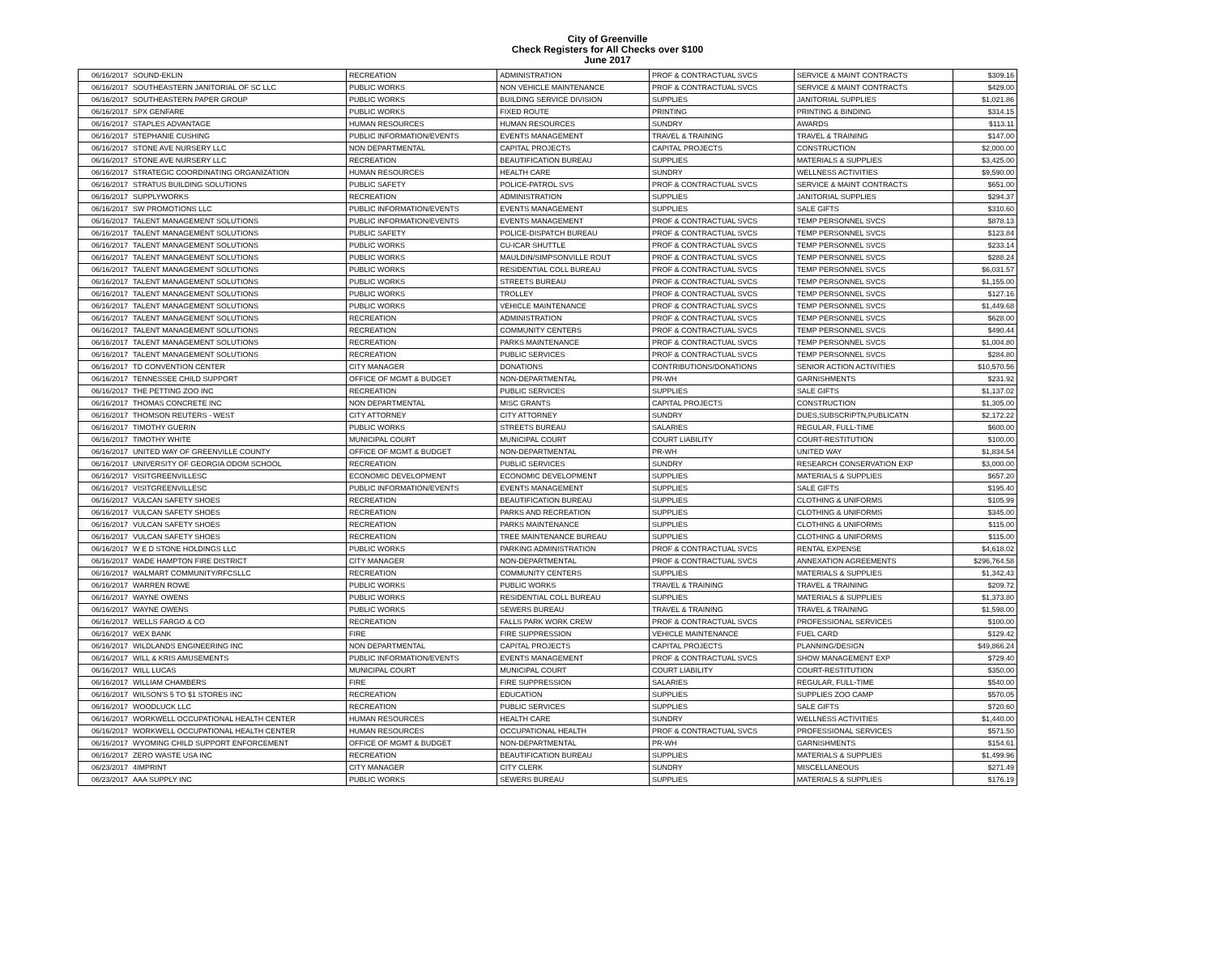City of Greenville
Check Registers for All Checks over $100
June 2017
| 06/16/2017 | SOUND-EKLIN | RECREATION | ADMINISTRATION | PROF & CONTRACTUAL SVCS | SERVICE & MAINT CONTRACTS | $309.16 |
| 06/16/2017 | SOUTHEASTERN JANITORIAL OF SC LLC | PUBLIC WORKS | NON VEHICLE MAINTENANCE | PROF & CONTRACTUAL SVCS | SERVICE & MAINT CONTRACTS | $429.00 |
| 06/16/2017 | SOUTHEASTERN PAPER GROUP | PUBLIC WORKS | BUILDING SERVICE DIVISION | SUPPLIES | JANITORIAL SUPPLIES | $1,021.86 |
| 06/16/2017 | SPX GENFARE | PUBLIC WORKS | FIXED ROUTE | PRINTING | PRINTING & BINDING | $314.15 |
| 06/16/2017 | STAPLES ADVANTAGE | HUMAN RESOURCES | HUMAN RESOURCES | SUNDRY | AWARDS | $113.11 |
| 06/16/2017 | STEPHANIE CUSHING | PUBLIC INFORMATION/EVENTS | EVENTS MANAGEMENT | TRAVEL & TRAINING | TRAVEL & TRAINING | $147.00 |
| 06/16/2017 | STONE AVE NURSERY LLC | NON DEPARTMENTAL | CAPITAL PROJECTS | CAPITAL PROJECTS | CONSTRUCTION | $2,000.00 |
| 06/16/2017 | STONE AVE NURSERY LLC | RECREATION | BEAUTIFICATION BUREAU | SUPPLIES | MATERIALS & SUPPLIES | $3,425.00 |
| 06/16/2017 | STRATEGIC COORDINATING ORGANIZATION | HUMAN RESOURCES | HEALTH CARE | SUNDRY | WELLNESS ACTIVITIES | $9,590.00 |
| 06/16/2017 | STRATUS BUILDING SOLUTIONS | PUBLIC SAFETY | POLICE-PATROL SVS | PROF & CONTRACTUAL SVCS | SERVICE & MAINT CONTRACTS | $651.00 |
| 06/16/2017 | SUPPLYWORKS | RECREATION | ADMINISTRATION | SUPPLIES | JANITORIAL SUPPLIES | $294.37 |
| 06/16/2017 | SW PROMOTIONS LLC | PUBLIC INFORMATION/EVENTS | EVENTS MANAGEMENT | SUPPLIES | SALE GIFTS | $310.60 |
| 06/16/2017 | TALENT MANAGEMENT SOLUTIONS | PUBLIC INFORMATION/EVENTS | EVENTS MANAGEMENT | PROF & CONTRACTUAL SVCS | TEMP PERSONNEL SVCS | $878.13 |
| 06/16/2017 | TALENT MANAGEMENT SOLUTIONS | PUBLIC SAFETY | POLICE-DISPATCH BUREAU | PROF & CONTRACTUAL SVCS | TEMP PERSONNEL SVCS | $123.84 |
| 06/16/2017 | TALENT MANAGEMENT SOLUTIONS | PUBLIC WORKS | CU-ICAR SHUTTLE | PROF & CONTRACTUAL SVCS | TEMP PERSONNEL SVCS | $233.14 |
| 06/16/2017 | TALENT MANAGEMENT SOLUTIONS | PUBLIC WORKS | MAULDIN/SIMPSONVILLE ROUT | PROF & CONTRACTUAL SVCS | TEMP PERSONNEL SVCS | $288.24 |
| 06/16/2017 | TALENT MANAGEMENT SOLUTIONS | PUBLIC WORKS | RESIDENTIAL COLL BUREAU | PROF & CONTRACTUAL SVCS | TEMP PERSONNEL SVCS | $6,031.57 |
| 06/16/2017 | TALENT MANAGEMENT SOLUTIONS | PUBLIC WORKS | STREETS BUREAU | PROF & CONTRACTUAL SVCS | TEMP PERSONNEL SVCS | $1,155.00 |
| 06/16/2017 | TALENT MANAGEMENT SOLUTIONS | PUBLIC WORKS | TROLLEY | PROF & CONTRACTUAL SVCS | TEMP PERSONNEL SVCS | $127.16 |
| 06/16/2017 | TALENT MANAGEMENT SOLUTIONS | PUBLIC WORKS | VEHICLE MAINTENANCE | PROF & CONTRACTUAL SVCS | TEMP PERSONNEL SVCS | $1,449.68 |
| 06/16/2017 | TALENT MANAGEMENT SOLUTIONS | RECREATION | ADMINISTRATION | PROF & CONTRACTUAL SVCS | TEMP PERSONNEL SVCS | $628.00 |
| 06/16/2017 | TALENT MANAGEMENT SOLUTIONS | RECREATION | COMMUNITY CENTERS | PROF & CONTRACTUAL SVCS | TEMP PERSONNEL SVCS | $490.44 |
| 06/16/2017 | TALENT MANAGEMENT SOLUTIONS | RECREATION | PARKS MAINTENANCE | PROF & CONTRACTUAL SVCS | TEMP PERSONNEL SVCS | $1,004.80 |
| 06/16/2017 | TALENT MANAGEMENT SOLUTIONS | RECREATION | PUBLIC SERVICES | PROF & CONTRACTUAL SVCS | TEMP PERSONNEL SVCS | $284.80 |
| 06/16/2017 | TD CONVENTION CENTER | CITY MANAGER | DONATIONS | CONTRIBUTIONS/DONATIONS | SENIOR ACTION ACTIVITIES | $10,570.56 |
| 06/16/2017 | TENNESSEE CHILD SUPPORT | OFFICE OF MGMT & BUDGET | NON-DEPARTMENTAL | PR-WH | GARNISHMENTS | $231.92 |
| 06/16/2017 | THE PETTING ZOO INC | RECREATION | PUBLIC SERVICES | SUPPLIES | SALE GIFTS | $1,137.02 |
| 06/16/2017 | THOMAS CONCRETE INC | NON DEPARTMENTAL | MISC GRANTS | CAPITAL PROJECTS | CONSTRUCTION | $1,305.00 |
| 06/16/2017 | THOMSON REUTERS - WEST | CITY ATTORNEY | CITY ATTORNEY | SUNDRY | DUES,SUBSCRIPTN,PUBLICATN | $2,172.22 |
| 06/16/2017 | TIMOTHY GUERIN | PUBLIC WORKS | STREETS BUREAU | SALARIES | REGULAR, FULL-TIME | $600.00 |
| 06/16/2017 | TIMOTHY WHITE | MUNICIPAL COURT | MUNICIPAL COURT | COURT LIABILITY | COURT-RESTITUTION | $100.00 |
| 06/16/2017 | UNITED WAY OF GREENVILLE COUNTY | OFFICE OF MGMT & BUDGET | NON-DEPARTMENTAL | PR-WH | UNITED WAY | $1,834.54 |
| 06/16/2017 | UNIVERSITY OF GEORGIA ODOM SCHOOL | RECREATION | PUBLIC SERVICES | SUNDRY | RESEARCH CONSERVATION EXP | $3,000.00 |
| 06/16/2017 | VISITGREENVILLESC | ECONOMIC DEVELOPMENT | ECONOMIC DEVELOPMENT | SUPPLIES | MATERIALS & SUPPLIES | $657.20 |
| 06/16/2017 | VISITGREENVILLESC | PUBLIC INFORMATION/EVENTS | EVENTS MANAGEMENT | SUPPLIES | SALE GIFTS | $195.40 |
| 06/16/2017 | VULCAN SAFETY SHOES | RECREATION | BEAUTIFICATION BUREAU | SUPPLIES | CLOTHING & UNIFORMS | $105.99 |
| 06/16/2017 | VULCAN SAFETY SHOES | RECREATION | PARKS AND RECREATION | SUPPLIES | CLOTHING & UNIFORMS | $345.00 |
| 06/16/2017 | VULCAN SAFETY SHOES | RECREATION | PARKS MAINTENANCE | SUPPLIES | CLOTHING & UNIFORMS | $115.00 |
| 06/16/2017 | VULCAN SAFETY SHOES | RECREATION | TREE MAINTENANCE BUREAU | SUPPLIES | CLOTHING & UNIFORMS | $115.00 |
| 06/16/2017 | W E D STONE HOLDINGS LLC | PUBLIC WORKS | PARKING ADMINISTRATION | PROF & CONTRACTUAL SVCS | RENTAL EXPENSE | $4,618.02 |
| 06/16/2017 | WADE HAMPTON FIRE DISTRICT | CITY MANAGER | NON-DEPARTMENTAL | PROF & CONTRACTUAL SVCS | ANNEXATION AGREEMENTS | $296,764.58 |
| 06/16/2017 | WALMART COMMUNITY/RFCSLLC | RECREATION | COMMUNITY CENTERS | SUPPLIES | MATERIALS & SUPPLIES | $1,342.43 |
| 06/16/2017 | WARREN ROWE | PUBLIC WORKS | PUBLIC WORKS | TRAVEL & TRAINING | TRAVEL & TRAINING | $209.72 |
| 06/16/2017 | WAYNE OWENS | PUBLIC WORKS | RESIDENTIAL COLL BUREAU | SUPPLIES | MATERIALS & SUPPLIES | $1,373.80 |
| 06/16/2017 | WAYNE OWENS | PUBLIC WORKS | SEWERS BUREAU | TRAVEL & TRAINING | TRAVEL & TRAINING | $1,598.00 |
| 06/16/2017 | WELLS FARGO & CO | RECREATION | FALLS PARK WORK CREW | PROF & CONTRACTUAL SVCS | PROFESSIONAL SERVICES | $100.00 |
| 06/16/2017 | WEX BANK | FIRE | FIRE SUPPRESSION | VEHICLE MAINTENANCE | FUEL CARD | $129.42 |
| 06/16/2017 | WILDLANDS ENGINEERING INC | NON DEPARTMENTAL | CAPITAL PROJECTS | CAPITAL PROJECTS | PLANNING/DESIGN | $49,866.24 |
| 06/16/2017 | WILL & KRIS AMUSEMENTS | PUBLIC INFORMATION/EVENTS | EVENTS MANAGEMENT | PROF & CONTRACTUAL SVCS | SHOW MANAGEMENT EXP | $729.40 |
| 06/16/2017 | WILL LUCAS | MUNICIPAL COURT | MUNICIPAL COURT | COURT LIABILITY | COURT-RESTITUTION | $350.00 |
| 06/16/2017 | WILLIAM CHAMBERS | FIRE | FIRE SUPPRESSION | SALARIES | REGULAR, FULL-TIME | $540.00 |
| 06/16/2017 | WILSON'S 5 TO $1 STORES INC | RECREATION | EDUCATION | SUPPLIES | SUPPLIES ZOO CAMP | $570.05 |
| 06/16/2017 | WOODLUCK LLC | RECREATION | PUBLIC SERVICES | SUPPLIES | SALE GIFTS | $720.60 |
| 06/16/2017 | WORKWELL OCCUPATIONAL HEALTH CENTER | HUMAN RESOURCES | HEALTH CARE | SUNDRY | WELLNESS ACTIVITIES | $1,440.00 |
| 06/16/2017 | WORKWELL OCCUPATIONAL HEALTH CENTER | HUMAN RESOURCES | OCCUPATIONAL HEALTH | PROF & CONTRACTUAL SVCS | PROFESSIONAL SERVICES | $571.50 |
| 06/16/2017 | WYOMING CHILD SUPPORT ENFORCEMENT | OFFICE OF MGMT & BUDGET | NON-DEPARTMENTAL | PR-WH | GARNISHMENTS | $154.61 |
| 06/16/2017 | ZERO WASTE USA INC | RECREATION | BEAUTIFICATION BUREAU | SUPPLIES | MATERIALS & SUPPLIES | $1,499.96 |
| 06/23/2017 | 4IMPRINT | CITY MANAGER | CITY CLERK | SUNDRY | MISCELLANEOUS | $271.49 |
| 06/23/2017 | AAA SUPPLY INC | PUBLIC WORKS | SEWERS BUREAU | SUPPLIES | MATERIALS & SUPPLIES | $176.19 |